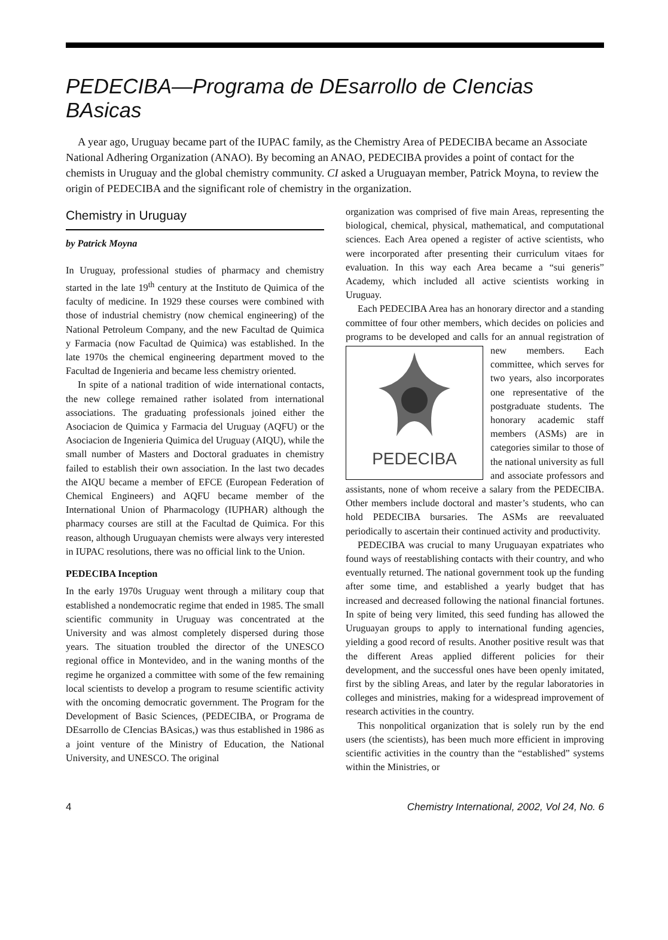PEDECIBA—Programa de DEsarrollo de CIencias BAsicas
A year ago, Uruguay became part of the IUPAC family, as the Chemistry Area of PEDECIBA became an Associate National Adhering Organization (ANAO). By becoming an ANAO, PEDECIBA provides a point of contact for the chemists in Uruguay and the global chemistry community. CI asked a Uruguayan member, Patrick Moyna, to review the origin of PEDECIBA and the significant role of chemistry in the organization.
Chemistry in Uruguay
by Patrick Moyna
In Uruguay, professional studies of pharmacy and chemistry started in the late 19<sup>th</sup> century at the Instituto de Quimica of the faculty of medicine. In 1929 these courses were combined with those of industrial chemistry (now chemical engineering) of the National Petroleum Company, and the new Facultad de Quimica y Farmacia (now Facultad de Quimica) was established. In the late 1970s the chemical engineering department moved to the Facultad de Ingenieria and became less chemistry oriented.
In spite of a national tradition of wide international contacts, the new college remained rather isolated from international associations. The graduating professionals joined either the Asociacion de Quimica y Farmacia del Uruguay (AQFU) or the Asociacion de Ingenieria Quimica del Uruguay (AIQU), while the small number of Masters and Doctoral graduates in chemistry failed to establish their own association. In the last two decades the AIQU became a member of EFCE (European Federation of Chemical Engineers) and AQFU became member of the International Union of Pharmacology (IUPHAR) although the pharmacy courses are still at the Facultad de Quimica. For this reason, although Uruguayan chemists were always very interested in IUPAC resolutions, there was no official link to the Union.
PEDECIBA Inception
In the early 1970s Uruguay went through a military coup that established a nondemocratic regime that ended in 1985. The small scientific community in Uruguay was concentrated at the University and was almost completely dispersed during those years. The situation troubled the director of the UNESCO regional office in Montevideo, and in the waning months of the regime he organized a committee with some of the few remaining local scientists to develop a program to resume scientific activity with the oncoming democratic government. The Program for the Development of Basic Sciences, (PEDECIBA, or Programa de DEsarrollo de CIencias BAsicas,) was thus established in 1986 as a joint venture of the Ministry of Education, the National University, and UNESCO. The original
organization was comprised of five main Areas, representing the biological, chemical, physical, mathematical, and computational sciences. Each Area opened a register of active scientists, who were incorporated after presenting their curriculum vitaes for evaluation. In this way each Area became a “sui generis” Academy, which included all active scientists working in Uruguay.
Each PEDECIBA Area has an honorary director and a standing committee of four other members, which decides on policies and programs to be developed and
PEDECIBA
calls for an annual registration of new members. Each committee, which serves for two years, also incorporates one representative of the postgraduate students. The honorary academic staff members (ASMs) are in categories similar to those of the national university as full and associate professors and assistants, none of whom receive a salary from the PEDECIBA. Other members include doctoral and master’s students, who can hold PEDECIBA bursaries. The ASMs are reevaluated periodically to ascertain their continued activity and productivity.
PEDECIBA was crucial to many Uruguayan expatriates who found ways of reestablishing contacts with their country, and who eventually returned. The national government took up the funding after some time, and established a yearly budget that has increased and decreased following the national financial fortunes. In spite of being very limited, this seed funding has allowed the Uruguayan groups to apply to international funding agencies, yielding a good record of results. Another positive result was that the different Areas applied different policies for their development, and the successful ones have been openly imitated, first by the sibling Areas, and later by the regular laboratories in colleges and ministries, making for a widespread improvement of research activities in the country.
This nonpolitical organization that is solely run by the end users (the scientists), has been much more efficient in improving scientific activities in the country than the “established” systems within the Ministries, or
4 Chemistry International, 2002, Vol 24, No. 6